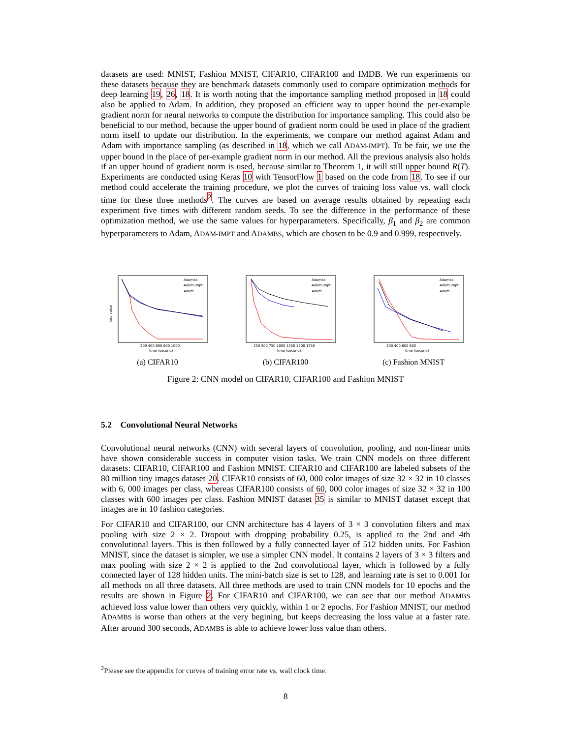datasets are used: MNIST, Fashion MNIST, CIFAR10, CIFAR100 and IMDB. We run experiments on these datasets because they are benchmark datasets commonly used to compare optimization methods for deep learning 19, 26, 18. It is worth noting that the importance sampling method proposed in 18 could also be applied to Adam. In addition, they proposed an efficient way to upper bound the per-example gradient norm for neural networks to compute the distribution for importance sampling. This could also be beneficial to our method, because the upper bound of gradient norm could be used in place of the gradient norm itself to update our distribution. In the experiments, we compare our method against Adam and Adam with importance sampling (as described in 18, which we call ADAM-IMPT). To be fair, we use the upper bound in the place of per-example gradient norm in our method. All the previous analysis also holds if an upper bound of gradient norm is used, because similar to Theorem 1, it will still upper bound R(T). Experiments are conducted using Keras 10 with TensorFlow 1 based on the code from 18. To see if our method could accelerate the training procedure, we plot the curves of training loss value vs. wall clock time for these three methods<sup>2</sup>. The curves are based on average results obtained by repeating each experiment five times with different random seeds. To see the difference in the performance of these optimization method, we use the same values for hyperparameters. Specifically, β<sub>1</sub> and β<sub>2</sub> are common hyperparameters to Adam, ADAM-IMPT and ADAMBS, which are chosen to be 0.9 and 0.999, respectively.
Adambs
Adam-impt
Adam
loss value
time (second)
200 400 600 800 1000
(a) CIFAR10
Adambs
Adam-impt
Adam
time (second)
250 500 750 1000 1250 1500 1750
(b) CIFAR100
Adambs
Adam-impt
Adam
time (second)
200 400 600 800
(c) Fashion MNIST
Figure 2: CNN model on CIFAR10, CIFAR100 and Fashion MNIST
5.2 Convolutional Neural Networks
Convolutional neural networks (CNN) with several layers of convolution, pooling, and non-linear units have shown considerable success in computer vision tasks. We train CNN models on three different datasets: CIFAR10, CIFAR100 and Fashion MNIST. CIFAR10 and CIFAR100 are labeled subsets of the 80 million tiny images dataset 20. CIFAR10 consists of 60, 000 color images of size 32 × 32 in 10 classes with 6, 000 images per class, whereas CIFAR100 consists of 60, 000 color images of size 32 × 32 in 100 classes with 600 images per class. Fashion MNIST dataset 35 is similar to MNIST dataset except that images are in 10 fashion categories.
For CIFAR10 and CIFAR100, our CNN architecture has 4 layers of 3 × 3 convolution filters and max pooling with size 2 × 2. Dropout with dropping probability 0.25, is applied to the 2nd and 4th convolutional layers. This is then followed by a fully connected layer of 512 hidden units. For Fashion MNIST, since the dataset is simpler, we use a simpler CNN model. It contains 2 layers of 3 × 3 filters and max pooling with size 2 × 2 is applied to the 2nd convolutional layer, which is followed by a fully connected layer of 128 hidden units. The mini-batch size is set to 128, and learning rate is set to 0.001 for all methods on all three datasets. All three methods are used to train CNN models for 10 epochs and the results are shown in Figure 2. For CIFAR10 and CIFAR100, we can see that our method ADAMBS achieved loss value lower than others very quickly, within 1 or 2 epochs. For Fashion MNIST, our method ADAMBS is worse than others at the very begining, but keeps decreasing the loss value at a faster rate. After around 300 seconds, ADAMBS is able to achieve lower loss value than others.
<sup>2</sup> Please see the appendix for curves of training error rate vs. wall clock time.
8